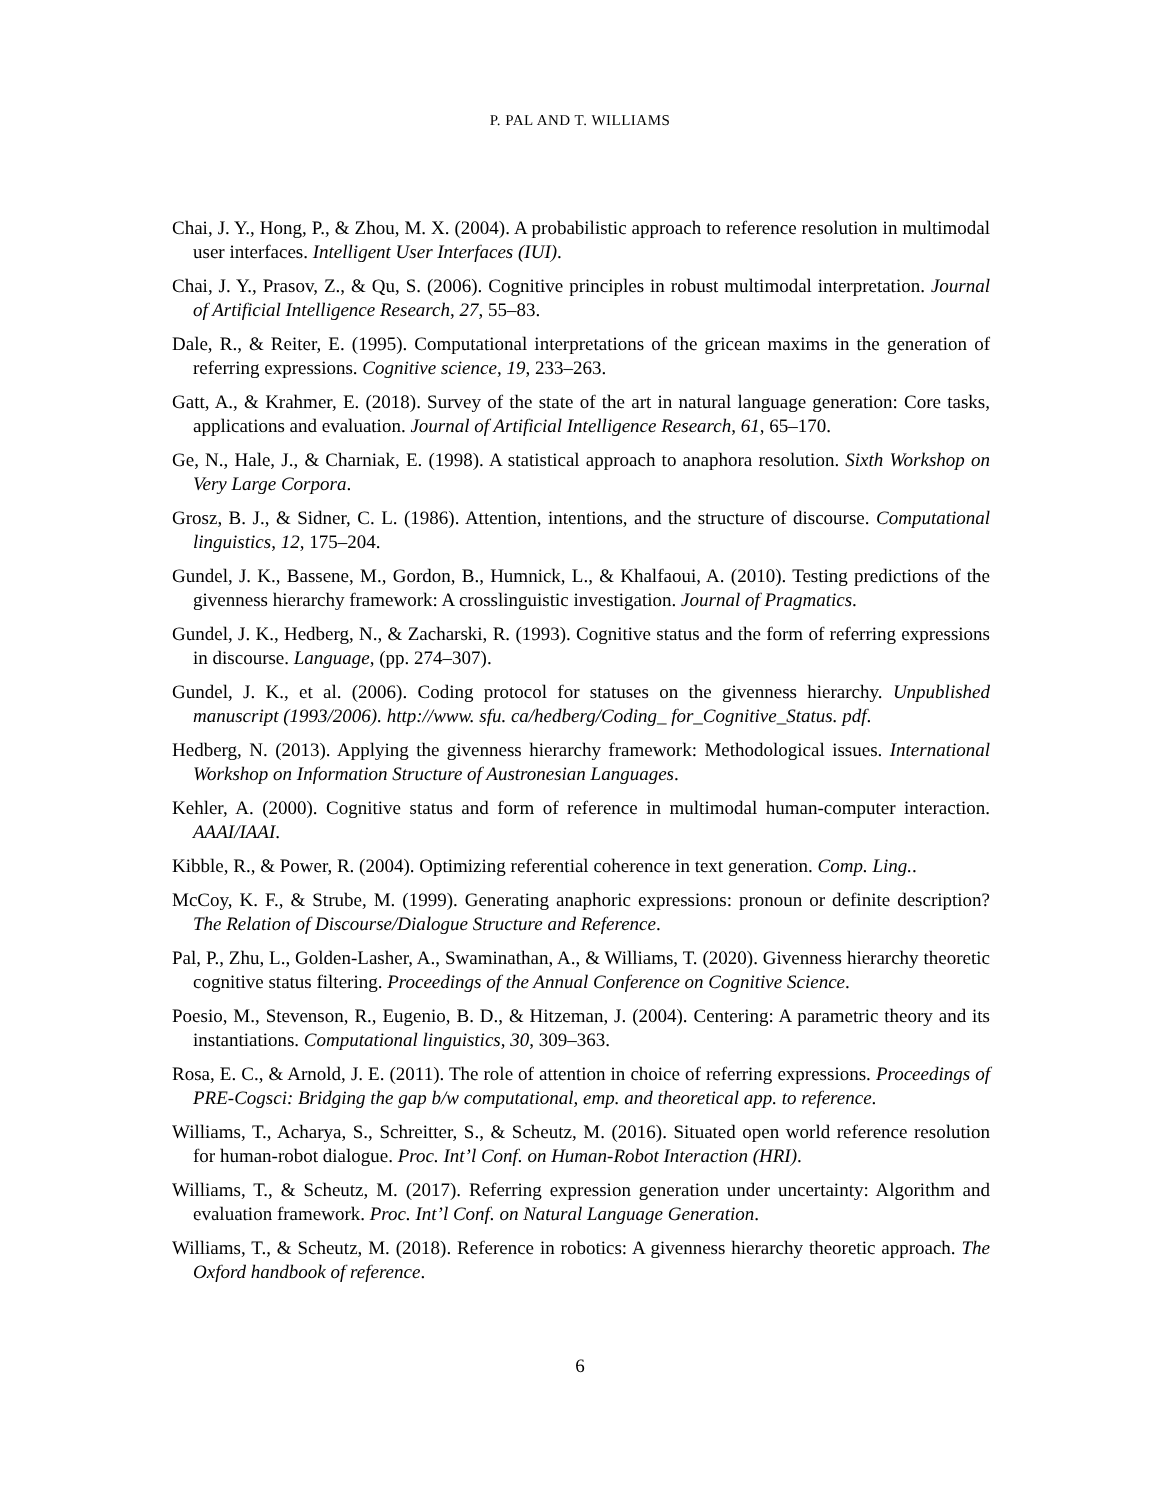P. PAL AND T. WILLIAMS
Chai, J. Y., Hong, P., & Zhou, M. X. (2004). A probabilistic approach to reference resolution in multimodal user interfaces. Intelligent User Interfaces (IUI).
Chai, J. Y., Prasov, Z., & Qu, S. (2006). Cognitive principles in robust multimodal interpretation. Journal of Artificial Intelligence Research, 27, 55–83.
Dale, R., & Reiter, E. (1995). Computational interpretations of the gricean maxims in the generation of referring expressions. Cognitive science, 19, 233–263.
Gatt, A., & Krahmer, E. (2018). Survey of the state of the art in natural language generation: Core tasks, applications and evaluation. Journal of Artificial Intelligence Research, 61, 65–170.
Ge, N., Hale, J., & Charniak, E. (1998). A statistical approach to anaphora resolution. Sixth Workshop on Very Large Corpora.
Grosz, B. J., & Sidner, C. L. (1986). Attention, intentions, and the structure of discourse. Computational linguistics, 12, 175–204.
Gundel, J. K., Bassene, M., Gordon, B., Humnick, L., & Khalfaoui, A. (2010). Testing predictions of the givenness hierarchy framework: A crosslinguistic investigation. Journal of Pragmatics.
Gundel, J. K., Hedberg, N., & Zacharski, R. (1993). Cognitive status and the form of referring expressions in discourse. Language, (pp. 274–307).
Gundel, J. K., et al. (2006). Coding protocol for statuses on the givenness hierarchy. Unpublished manuscript (1993/2006). http://www. sfu. ca/hedberg/Coding_ for_Cognitive_Status. pdf.
Hedberg, N. (2013). Applying the givenness hierarchy framework: Methodological issues. International Workshop on Information Structure of Austronesian Languages.
Kehler, A. (2000). Cognitive status and form of reference in multimodal human-computer interaction. AAAI/IAAI.
Kibble, R., & Power, R. (2004). Optimizing referential coherence in text generation. Comp. Ling..
McCoy, K. F., & Strube, M. (1999). Generating anaphoric expressions: pronoun or definite description? The Relation of Discourse/Dialogue Structure and Reference.
Pal, P., Zhu, L., Golden-Lasher, A., Swaminathan, A., & Williams, T. (2020). Givenness hierarchy theoretic cognitive status filtering. Proceedings of the Annual Conference on Cognitive Science.
Poesio, M., Stevenson, R., Eugenio, B. D., & Hitzeman, J. (2004). Centering: A parametric theory and its instantiations. Computational linguistics, 30, 309–363.
Rosa, E. C., & Arnold, J. E. (2011). The role of attention in choice of referring expressions. Proceedings of PRE-Cogsci: Bridging the gap b/w computational, emp. and theoretical app. to reference.
Williams, T., Acharya, S., Schreitter, S., & Scheutz, M. (2016). Situated open world reference resolution for human-robot dialogue. Proc. Int’l Conf. on Human-Robot Interaction (HRI).
Williams, T., & Scheutz, M. (2017). Referring expression generation under uncertainty: Algorithm and evaluation framework. Proc. Int’l Conf. on Natural Language Generation.
Williams, T., & Scheutz, M. (2018). Reference in robotics: A givenness hierarchy theoretic approach. The Oxford handbook of reference.
6